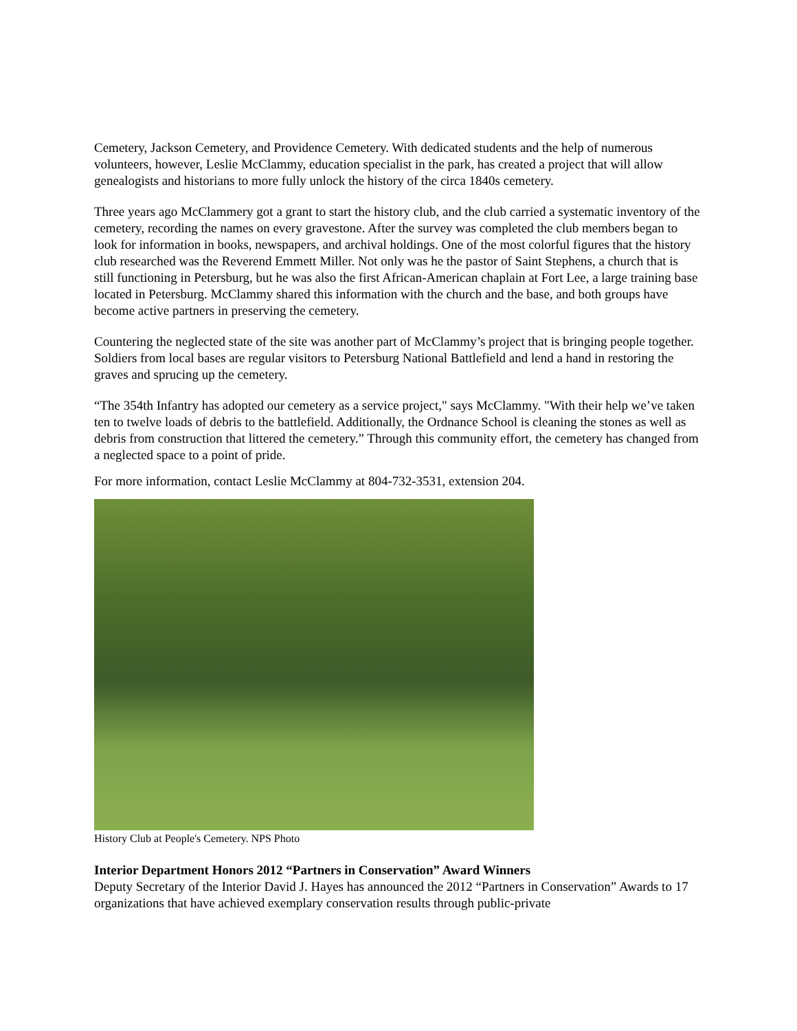Cemetery, Jackson Cemetery, and Providence Cemetery. With dedicated students and the help of numerous volunteers, however, Leslie McClammy, education specialist in the park, has created a project that will allow genealogists and historians to more fully unlock the history of the circa 1840s cemetery.
Three years ago McClammery got a grant to start the history club, and the club carried a systematic inventory of the cemetery, recording the names on every gravestone. After the survey was completed the club members began to look for information in books, newspapers, and archival holdings. One of the most colorful figures that the history club researched was the Reverend Emmett Miller. Not only was he the pastor of Saint Stephens, a church that is still functioning in Petersburg, but he was also the first African-American chaplain at Fort Lee, a large training base located in Petersburg. McClammy shared this information with the church and the base, and both groups have become active partners in preserving the cemetery.
Countering the neglected state of the site was another part of McClammy’s project that is bringing people together. Soldiers from local bases are regular visitors to Petersburg National Battlefield and lend a hand in restoring the graves and sprucing up the cemetery.
“The 354th Infantry has adopted our cemetery as a service project," says McClammy. "With their help we’ve taken ten to twelve loads of debris to the battlefield. Additionally, the Ordnance School is cleaning the stones as well as debris from construction that littered the cemetery.” Through this community effort, the cemetery has changed from a neglected space to a point of pride.
For more information, contact Leslie McClammy at 804-732-3531, extension 204.
History Club at People's Cemetery. NPS Photo
Interior Department Honors 2012 “Partners in Conservation” Award Winners
Deputy Secretary of the Interior David J. Hayes has announced the 2012 “Partners in Conservation” Awards to 17 organizations that have achieved exemplary conservation results through public-private